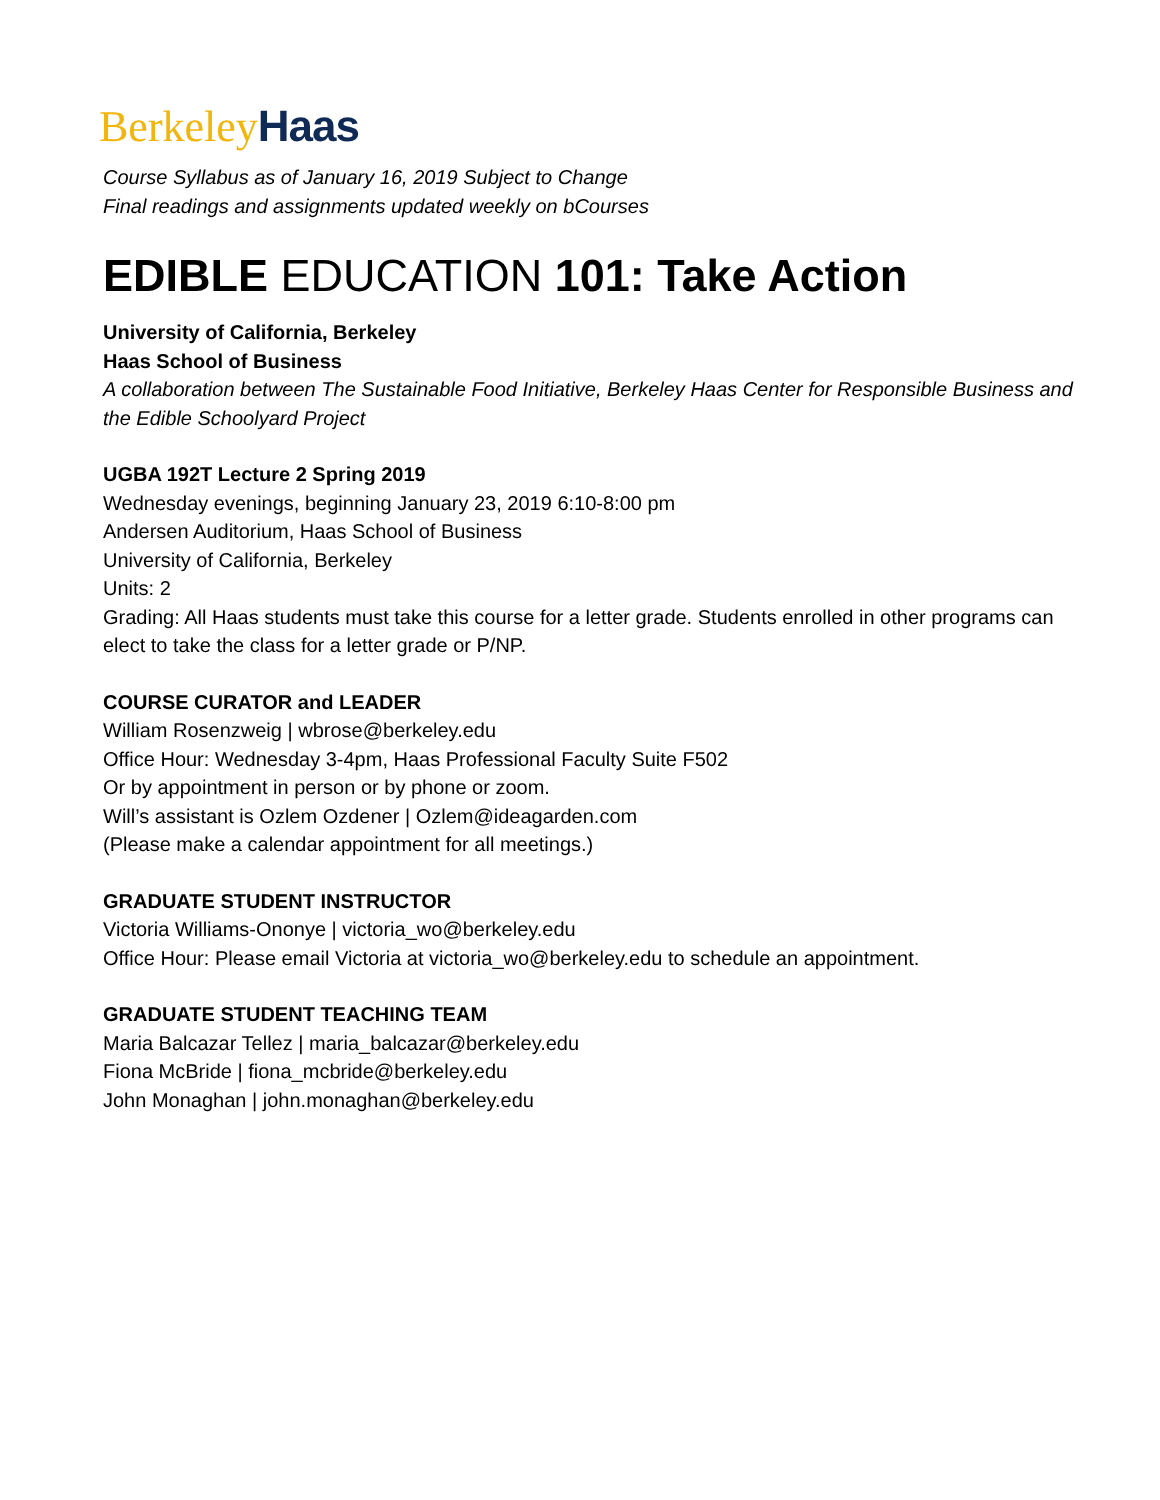Berkeley Haas
Course Syllabus as of January 16, 2019 Subject to Change
Final readings and assignments updated weekly on bCourses
EDIBLE EDUCATION 101: Take Action
University of California, Berkeley
Haas School of Business
A collaboration between The Sustainable Food Initiative, Berkeley Haas Center for Responsible Business and the Edible Schoolyard Project
UGBA 192T Lecture 2 Spring 2019
Wednesday evenings, beginning January 23, 2019 6:10-8:00 pm
Andersen Auditorium, Haas School of Business
University of California, Berkeley
Units: 2
Grading: All Haas students must take this course for a letter grade. Students enrolled in other programs can elect to take the class for a letter grade or P/NP.
COURSE CURATOR and LEADER
William Rosenzweig | wbrose@berkeley.edu
Office Hour: Wednesday 3-4pm, Haas Professional Faculty Suite F502
Or by appointment in person or by phone or zoom.
Will’s assistant is Ozlem Ozdener | Ozlem@ideagarden.com
(Please make a calendar appointment for all meetings.)
GRADUATE STUDENT INSTRUCTOR
Victoria Williams-Ononye | victoria_wo@berkeley.edu
Office Hour: Please email Victoria at victoria_wo@berkeley.edu to schedule an appointment.
GRADUATE STUDENT TEACHING TEAM
Maria Balcazar Tellez | maria_balcazar@berkeley.edu
Fiona McBride | fiona_mcbride@berkeley.edu
John Monaghan | john.monaghan@berkeley.edu